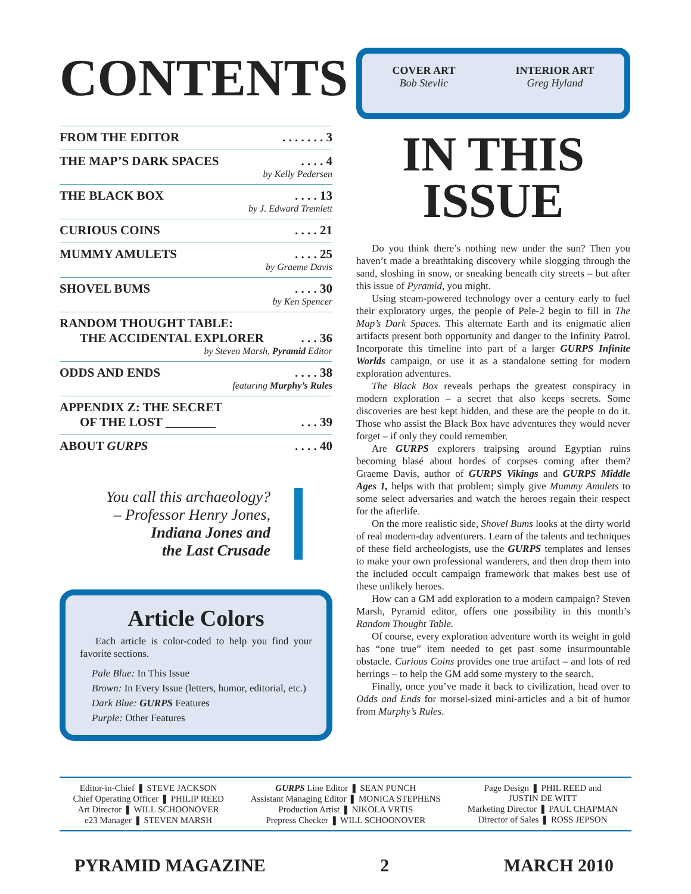CONTENTS
FROM THE EDITOR. . . . . . . 3
THE MAP’S DARK SPACES. . . . 4
by Kelly Pedersen
THE BLACK BOX. . . . 13
by J. Edward Tremlett
CURIOUS COINS. . . . 21
MUMMY AMULETS. . . . 25
by Graeme Davis
SHOVEL BUMS. . . . 30
by Ken Spencer
RANDOM THOUGHT TABLE:
THE ACCIDENTAL EXPLORER. . . 36
by Steven Marsh, Pyramid Editor
ODDS AND ENDS. . . . 38
featuring Murphy’s Rules
APPENDIX Z: THE SECRET
OF THE LOST ________. . . 39
ABOUT GURPS. . . . 40
You call this archaeology?
– Professor Henry Jones,
Indiana Jones and
the Last Crusade
Article Colors
Each article is color-coded to help you find your favorite sections.
Pale Blue: In This Issue
Brown: In Every Issue (letters, humor, editorial, etc.)
Dark Blue: GURPS Features
Purple: Other Features
COVER ART
Bob Stevlic
INTERIOR ART
Greg Hyland
IN THIS
ISSUE
Do you think there’s nothing new under the sun? Then you haven’t made a breathtaking discovery while slogging through the sand, sloshing in snow, or sneaking beneath city streets – but after this issue of Pyramid, you might.
Using steam-powered technology over a century early to fuel their exploratory urges, the people of Pele-2 begin to fill in The Map’s Dark Spaces. This alternate Earth and its enigmatic alien artifacts present both opportunity and danger to the Infinity Patrol. Incorporate this timeline into part of a larger GURPS Infinite Worlds campaign, or use it as a standalone setting for modern exploration adventures.
The Black Box reveals perhaps the greatest conspiracy in modern exploration – a secret that also keeps secrets. Some discoveries are best kept hidden, and these are the people to do it. Those who assist the Black Box have adventures they would never forget – if only they could remember.
Are GURPS explorers traipsing around Egyptian ruins becoming blasé about hordes of corpses coming after them? Graeme Davis, author of GURPS Vikings and GURPS Middle Ages 1, helps with that problem; simply give Mummy Amulets to some select adversaries and watch the heroes regain their respect for the afterlife.
On the more realistic side, Shovel Bums looks at the dirty world of real modern-day adventurers. Learn of the talents and techniques of these field archeologists, use the GURPS templates and lenses to make your own professional wanderers, and then drop them into the included occult campaign framework that makes best use of these unlikely heroes.
How can a GM add exploration to a modern campaign? Steven Marsh, Pyramid editor, offers one possibility in this month’s Random Thought Table.
Of course, every exploration adventure worth its weight in gold has “one true” item needed to get past some insurmountable obstacle. Curious Coins provides one true artifact – and lots of red herrings – to help the GM add some mystery to the search.
Finally, once you’ve made it back to civilization, head over to Odds and Ends for morsel-sized mini-articles and a bit of humor from Murphy’s Rules.
Editor-in-Chief ❚ STEVE JACKSON
Chief Operating Officer ❚ PHILIP REED
Art Director ❚ WILL SCHOONOVER
e23 Manager ❚ STEVEN MARSH
GURPS Line Editor ❚ SEAN PUNCH
Assistant Managing Editor ❚ MONICA STEPHENS
Production Artist ❚ NIKOLA VRTIS
Prepress Checker ❚ WILL SCHOONOVER
Page Design ❚ PHIL REED and
JUSTIN DE WITT
Marketing Director ❚ PAUL CHAPMAN
Director of Sales ❚ ROSS JEPSON
PYRAMID MAGAZINE 2 MARCH 2010